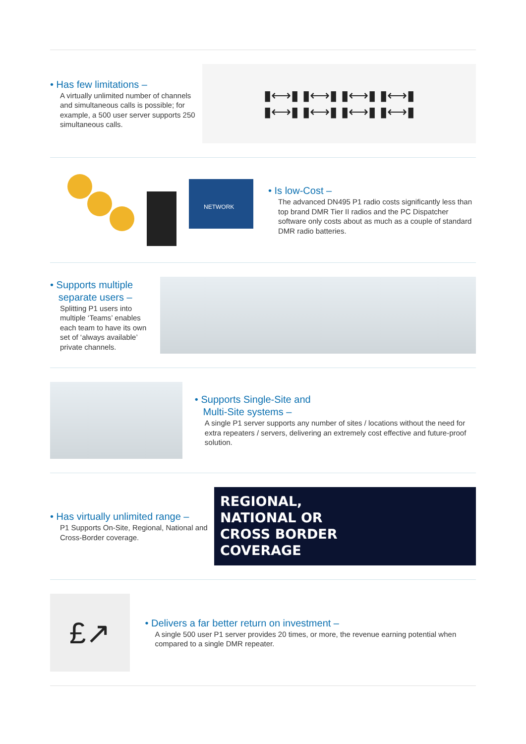• Has few limitations –
A virtually unlimited number of channels and simultaneous calls is possible; for example, a 500 user server supports 250 simultaneous calls.
▮⟷▮ ▮⟷▮ ▮⟷▮ ▮⟷▮
▮⟷▮ ▮⟷▮ ▮⟷▮ ▮⟷▮
NETWORK
• Is low-Cost –
The advanced DN495 P1 radio costs significantly less than top brand DMR Tier II radios and the PC Dispatcher software only costs about as much as a couple of standard DMR radio batteries.
• Supports multiple
separate users –
Splitting P1 users into multiple ‘Teams’ enables each team to have its own set of ‘always available’ private channels.
• Supports Single-Site and
Multi-Site systems –
A single P1 server supports any number of sites / locations without the need for extra repeaters / servers, delivering an extremely cost effective and future-proof solution.
• Has virtually unlimited range –
P1 Supports On-Site, Regional, National and Cross-Border coverage.
REGIONAL,
NATIONAL OR
CROSS BORDER
COVERAGE
£↗
• Delivers a far better return on investment –
A single 500 user P1 server provides 20 times, or more, the revenue earning potential when compared to a single DMR repeater.